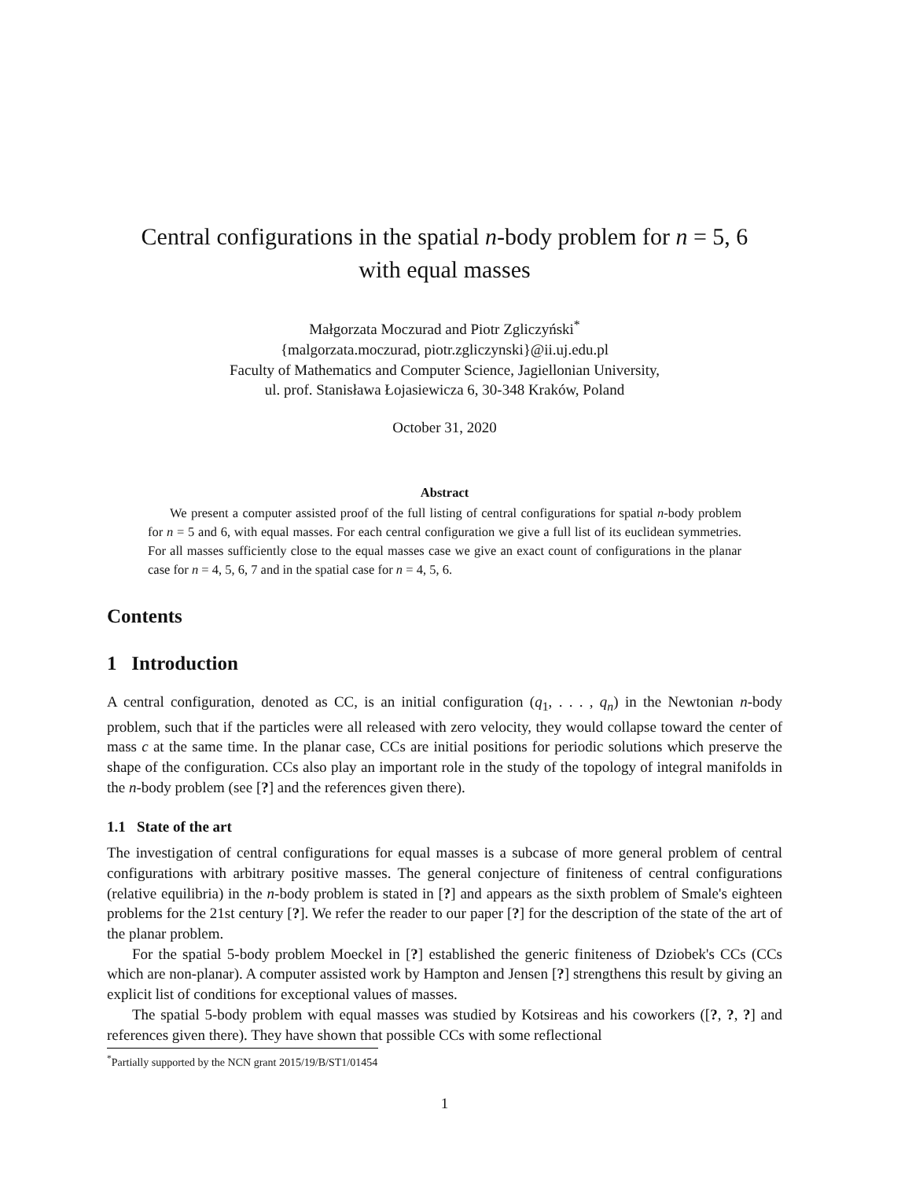Central configurations in the spatial n-body problem for n = 5, 6
with equal masses
Małgorzata Moczurad and Piotr Zgliczyński<sup>*</sup>
{malgorzata.moczurad, piotr.zgliczynski}@ii.uj.edu.pl
Faculty of Mathematics and Computer Science, Jagiellonian University,
ul. prof. Stanisława Łojasiewicza 6, 30-348 Kraków, Poland
October 31, 2020
Abstract
We present a computer assisted proof of the full listing of central configurations for spatial n-body problem for n = 5 and 6, with equal masses. For each central configuration we give a full list of its euclidean symmetries. For all masses sufficiently close to the equal masses case we give an exact count of configurations in the planar case for n = 4, 5, 6, 7 and in the spatial case for n = 4, 5, 6.
Contents
1 Introduction
A central configuration, denoted as CC, is an initial configuration (q<sub>1</sub>, . . . , q<sub>n</sub>) in the Newtonian n-body problem, such that if the particles were all released with zero velocity, they would collapse toward the center of mass c at the same time. In the planar case, CCs are initial positions for periodic solutions which preserve the shape of the configuration. CCs also play an important role in the study of the topology of integral manifolds in the n-body problem (see [?] and the references given there).
1.1 State of the art
The investigation of central configurations for equal masses is a subcase of more general problem of central configurations with arbitrary positive masses. The general conjecture of finiteness of central configurations (relative equilibria) in the n-body problem is stated in [?] and appears as the sixth problem of Smale's eighteen problems for the 21st century [?]. We refer the reader to our paper [?] for the description of the state of the art of the planar problem.
For the spatial 5-body problem Moeckel in [?] established the generic finiteness of Dziobek's CCs (CCs which are non-planar). A computer assisted work by Hampton and Jensen [?] strengthens this result by giving an explicit list of conditions for exceptional values of masses.
The spatial 5-body problem with equal masses was studied by Kotsireas and his coworkers ([?, ?, ?] and references given there). They have shown that possible CCs with some reflectional
<sup>*</sup> Partially supported by the NCN grant 2015/19/B/ST1/01454
1